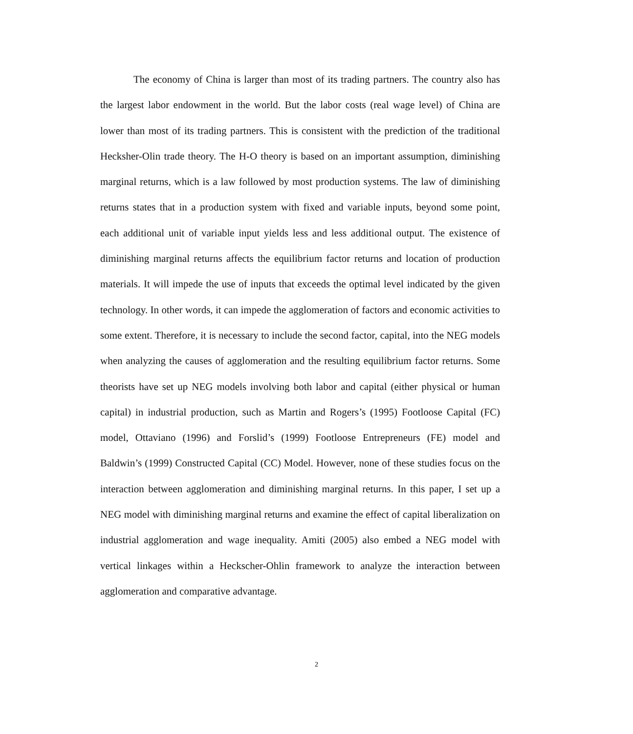The economy of China is larger than most of its trading partners. The country also has the largest labor endowment in the world. But the labor costs (real wage level) of China are lower than most of its trading partners. This is consistent with the prediction of the traditional Hecksher-Olin trade theory. The H-O theory is based on an important assumption, diminishing marginal returns, which is a law followed by most production systems. The law of diminishing returns states that in a production system with fixed and variable inputs, beyond some point, each additional unit of variable input yields less and less additional output. The existence of diminishing marginal returns affects the equilibrium factor returns and location of production materials. It will impede the use of inputs that exceeds the optimal level indicated by the given technology. In other words, it can impede the agglomeration of factors and economic activities to some extent. Therefore, it is necessary to include the second factor, capital, into the NEG models when analyzing the causes of agglomeration and the resulting equilibrium factor returns. Some theorists have set up NEG models involving both labor and capital (either physical or human capital) in industrial production, such as Martin and Rogers’s (1995) Footloose Capital (FC) model, Ottaviano (1996) and Forslid’s (1999) Footloose Entrepreneurs (FE) model and Baldwin’s (1999) Constructed Capital (CC) Model. However, none of these studies focus on the interaction between agglomeration and diminishing marginal returns. In this paper, I set up a NEG model with diminishing marginal returns and examine the effect of capital liberalization on industrial agglomeration and wage inequality. Amiti (2005) also embed a NEG model with vertical linkages within a Heckscher-Ohlin framework to analyze the interaction between agglomeration and comparative advantage.
2